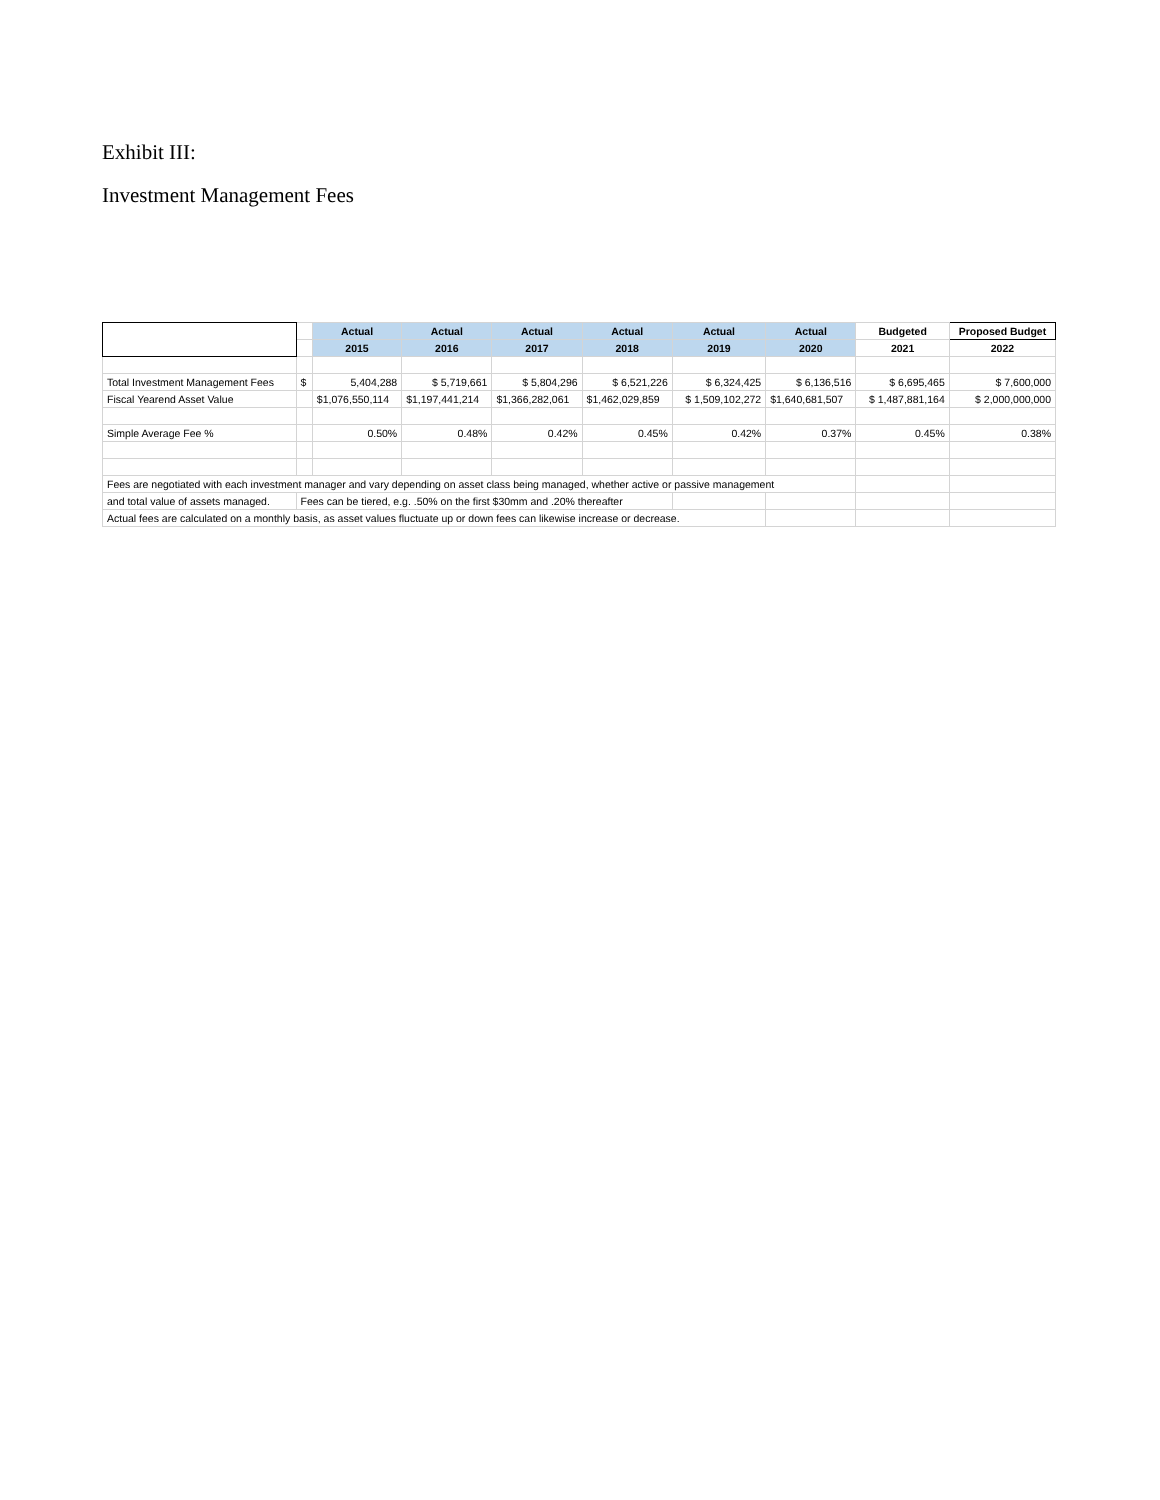Exhibit III:
Investment Management Fees
| | | Actual | Actual | Actual | Actual | Actual | Actual | Budgeted | Proposed Budget |
| | | 2015 | 2016 | 2017 | 2018 | 2019 | 2020 | 2021 | 2022 |
| Total Investment Management Fees | $ | 5,404,288 | $ 5,719,661 | $ 5,804,296 | $ 6,521,226 | $ 6,324,425 | $ 6,136,516 | $ 6,695,465 | $ 7,600,000 |
| Fiscal Yearend Asset Value | | $1,076,550,114 | $1,197,441,214 | $1,366,282,061 | $1,462,029,859 | $ 1,509,102,272 | $1,640,681,507 | $ 1,487,881,164 | $ 2,000,000,000 |
| Simple Average Fee % | | 0.50% | 0.48% | 0.42% | 0.45% | 0.42% | 0.37% | 0.45% | 0.38% |
| Fees are negotiated with each investment manager and vary depending on asset class being managed, whether active or passive management | | | | | | | | | |
| and total value of assets managed. | Fees can be tiered, e.g. .50% on the first $30mm and .20% thereafter | | | | | | | | |
| Actual fees are calculated on a monthly basis, as asset values fluctuate up or down fees can likewise increase or decrease. | | | | | | | | | |